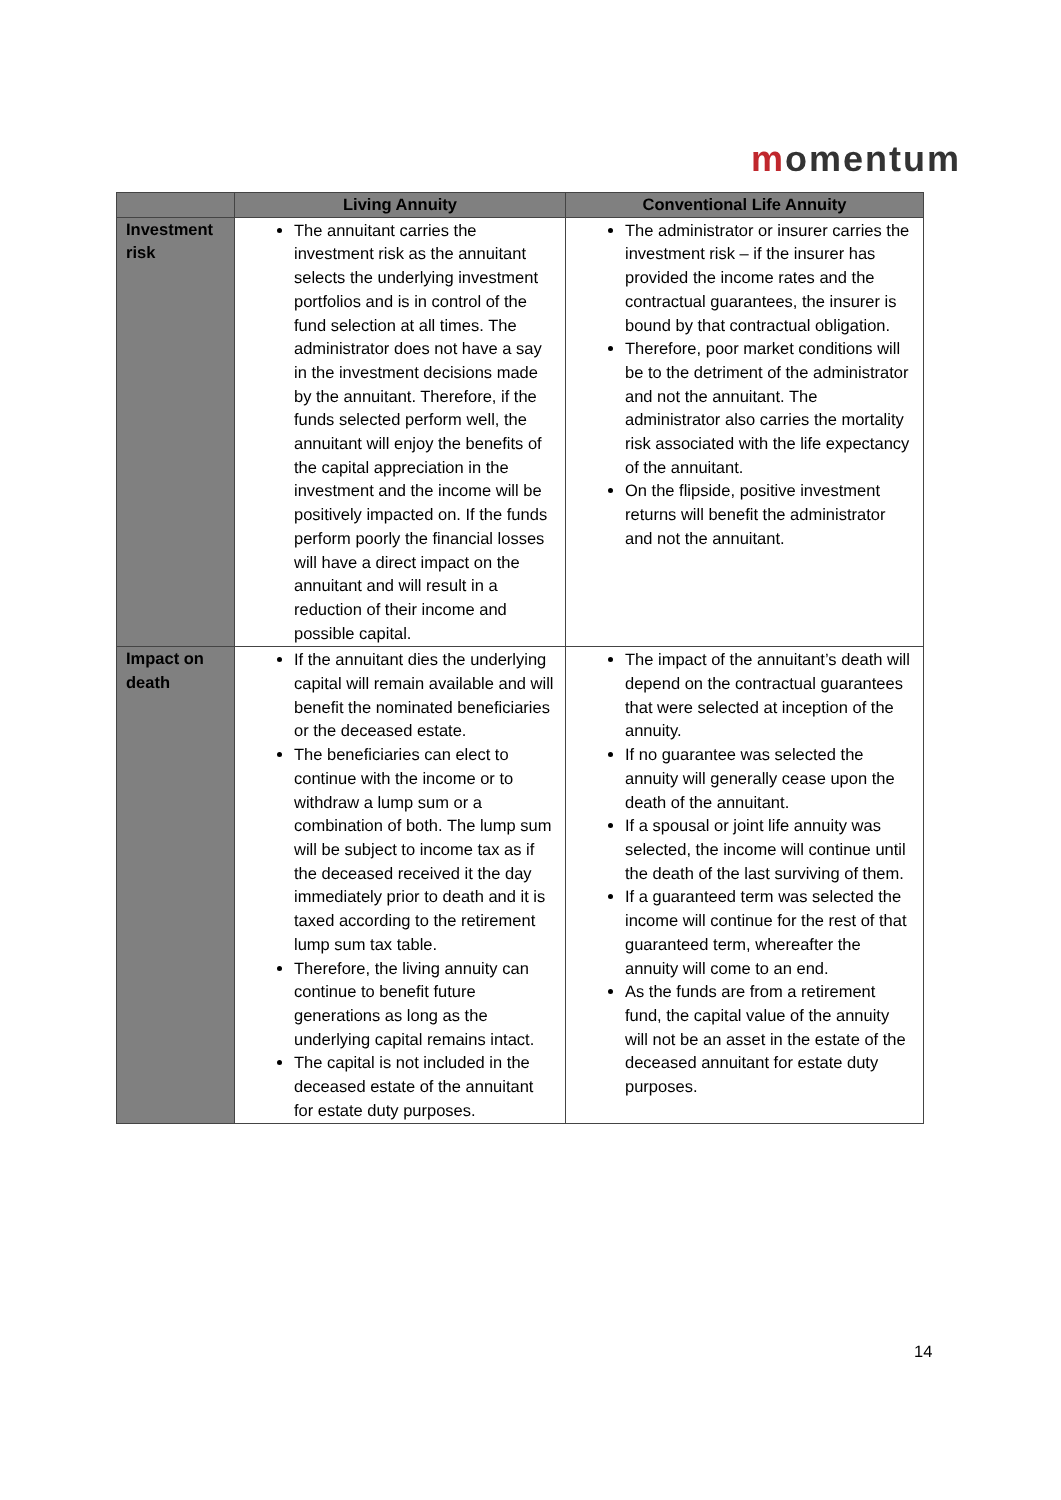momentum
| | Living Annuity | Conventional Life Annuity |
| --- | --- | --- |
| Investment risk | The annuitant carries the investment risk as the annuitant selects the underlying investment portfolios and is in control of the fund selection at all times. The administrator does not have a say in the investment decisions made by the annuitant. Therefore, if the funds selected perform well, the annuitant will enjoy the benefits of the capital appreciation in the investment and the income will be positively impacted on. If the funds perform poorly the financial losses will have a direct impact on the annuitant and will result in a reduction of their income and possible capital. | The administrator or insurer carries the investment risk – if the insurer has provided the income rates and the contractual guarantees, the insurer is bound by that contractual obligation. Therefore, poor market conditions will be to the detriment of the administrator and not the annuitant. The administrator also carries the mortality risk associated with the life expectancy of the annuitant. On the flipside, positive investment returns will benefit the administrator and not the annuitant. |
| Impact on death | If the annuitant dies the underlying capital will remain available and will benefit the nominated beneficiaries or the deceased estate. The beneficiaries can elect to continue with the income or to withdraw a lump sum or a combination of both. The lump sum will be subject to income tax as if the deceased received it the day immediately prior to death and it is taxed according to the retirement lump sum tax table. Therefore, the living annuity can continue to benefit future generations as long as the underlying capital remains intact. The capital is not included in the deceased estate of the annuitant for estate duty purposes. | The impact of the annuitant’s death will depend on the contractual guarantees that were selected at inception of the annuity. If no guarantee was selected the annuity will generally cease upon the death of the annuitant. If a spousal or joint life annuity was selected, the income will continue until the death of the last surviving of them. If a guaranteed term was selected the income will continue for the rest of that guaranteed term, whereafter the annuity will come to an end. As the funds are from a retirement fund, the capital value of the annuity will not be an asset in the estate of the deceased annuitant for estate duty purposes. |
14